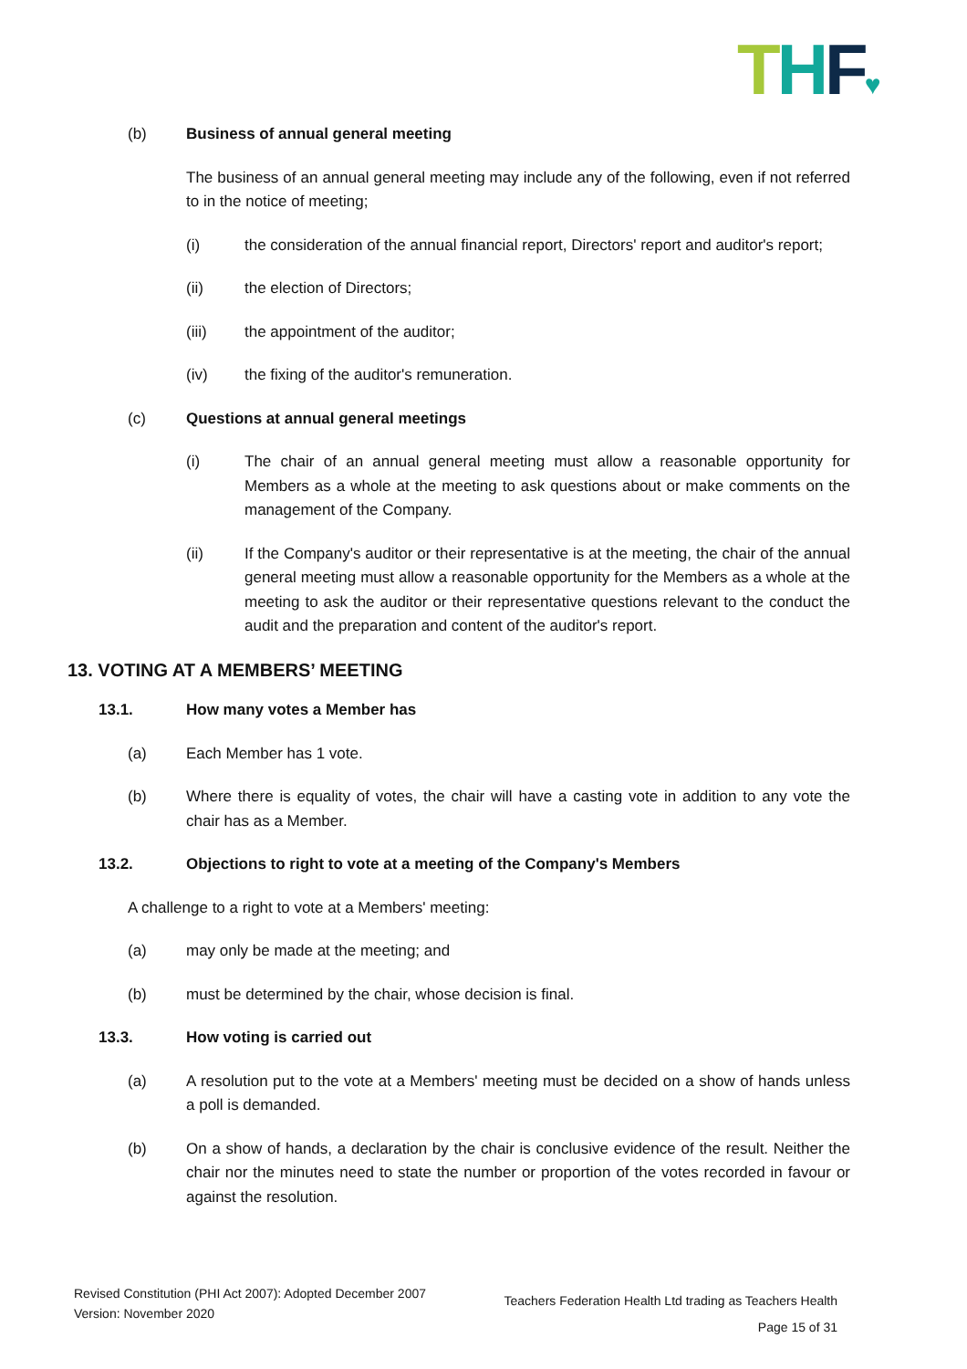THF♥
(b) Business of annual general meeting
The business of an annual general meeting may include any of the following, even if not referred to in the notice of meeting;
(i) the consideration of the annual financial report, Directors' report and auditor's report;
(ii) the election of Directors;
(iii) the appointment of the auditor;
(iv) the fixing of the auditor's remuneration.
(c) Questions at annual general meetings
(i) The chair of an annual general meeting must allow a reasonable opportunity for Members as a whole at the meeting to ask questions about or make comments on the management of the Company.
(ii) If the Company's auditor or their representative is at the meeting, the chair of the annual general meeting must allow a reasonable opportunity for the Members as a whole at the meeting to ask the auditor or their representative questions relevant to the conduct the audit and the preparation and content of the auditor's report.
13. VOTING AT A MEMBERS’ MEETING
13.1. How many votes a Member has
(a) Each Member has 1 vote.
(b) Where there is equality of votes, the chair will have a casting vote in addition to any vote the chair has as a Member.
13.2. Objections to right to vote at a meeting of the Company's Members
A challenge to a right to vote at a Members' meeting:
(a) may only be made at the meeting; and
(b) must be determined by the chair, whose decision is final.
13.3. How voting is carried out
(a) A resolution put to the vote at a Members' meeting must be decided on a show of hands unless a poll is demanded.
(b) On a show of hands, a declaration by the chair is conclusive evidence of the result. Neither the chair nor the minutes need to state the number or proportion of the votes recorded in favour or against the resolution.
Revised Constitution (PHI Act 2007): Adopted December 2007
Version: November 2020
Teachers Federation Health Ltd trading as Teachers Health
Page 15 of 31